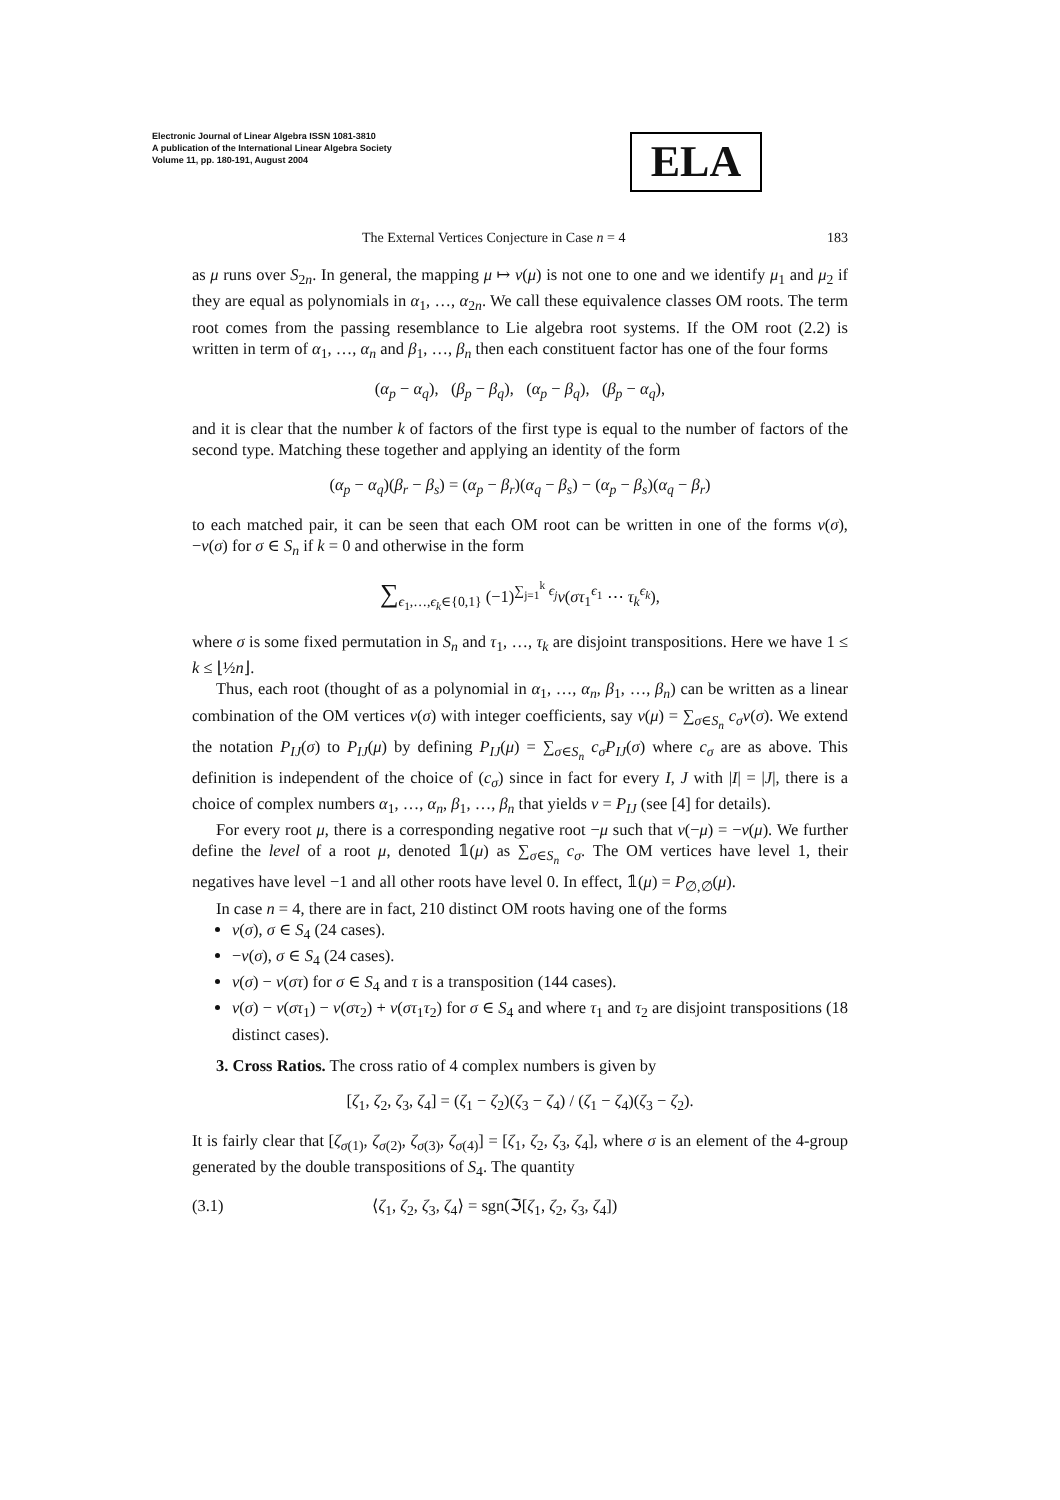Electronic Journal of Linear Algebra ISSN 1081-3810
A publication of the International Linear Algebra Society
Volume 11, pp. 180-191, August 2004
ELA
The External Vertices Conjecture in Case n = 4 183
as μ runs over S<sub>2n</sub>. In general, the mapping μ ↦ v(μ) is not one to one and we identify μ<sub>1</sub> and μ<sub>2</sub> if they are equal as polynomials in α<sub>1</sub>, …, α<sub>2n</sub>. We call these equivalence classes OM roots. The term root comes from the passing resemblance to Lie algebra root systems. If the OM root (2.2) is written in term of α<sub>1</sub>, …, α<sub>n</sub> and β<sub>1</sub>, …, β<sub>n</sub> then each constituent factor has one of the four forms
(α<sub>p</sub> − α<sub>q</sub>), (β<sub>p</sub> − β<sub>q</sub>), (α<sub>p</sub> − β<sub>q</sub>), (β<sub>p</sub> − α<sub>q</sub>),
and it is clear that the number k of factors of the first type is equal to the number of factors of the second type. Matching these together and applying an identity of the form
(α<sub>p</sub> − α<sub>q</sub>)(β<sub>r</sub> − β<sub>s</sub>) = (α<sub>p</sub> − β<sub>r</sub>)(α<sub>q</sub> − β<sub>s</sub>) − (α<sub>p</sub> − β<sub>s</sub>)(α<sub>q</sub> − β<sub>r</sub>)
to each matched pair, it can be seen that each OM root can be written in one of the forms v(σ), −v(σ) for σ ∈ S<sub>n</sub> if k = 0 and otherwise in the form
∑<sub>ϵ<sub>1</sub>,…,ϵ<sub>k</sub>∈{0,1}</sub> (−1)<sup>∑<sub>j=1</sub><sup>k</sup> ϵ<sub>j</sub></sup>v(στ<sub>1</sub><sup>ϵ<sub>1</sub></sup> ⋯ τ<sub>k</sub><sup>ϵ<sub>k</sub></sup>),
where σ is some fixed permutation in S<sub>n</sub> and τ<sub>1</sub>, …, τ<sub>k</sub> are disjoint transpositions. Here we have 1 ≤ k ≤ ⌊½n⌋.
Thus, each root (thought of as a polynomial in α<sub>1</sub>, …, α<sub>n</sub>, β<sub>1</sub>, …, β<sub>n</sub>) can be written as a linear combination of the OM vertices v(σ) with integer coefficients, say v(μ) = ∑<sub>σ∈S<sub>n</sub></sub> c<sub>σ</sub>v(σ). We extend the notation P<sub>IJ</sub>(σ) to P<sub>IJ</sub>(μ) by defining P<sub>IJ</sub>(μ) = ∑<sub>σ∈S<sub>n</sub></sub> c<sub>σ</sub>P<sub>IJ</sub>(σ) where c<sub>σ</sub> are as above. This definition is independent of the choice of (c<sub>σ</sub>) since in fact for every I, J with |I| = |J|, there is a choice of complex numbers α<sub>1</sub>, …, α<sub>n</sub>, β<sub>1</sub>, …, β<sub>n</sub> that yields v = P<sub>IJ</sub> (see [4] for details).
For every root μ, there is a corresponding negative root −μ such that v(−μ) = −v(μ). We further define the level of a root μ, denoted 𝟙(μ) as ∑<sub>σ∈S<sub>n</sub></sub> c<sub>σ</sub>. The OM vertices have level 1, their negatives have level −1 and all other roots have level 0. In effect, 𝟙(μ) = P<sub>∅,∅</sub>(μ).
In case n = 4, there are in fact, 210 distinct OM roots having one of the forms
v(σ), σ ∈ S<sub>4</sub> (24 cases).
−v(σ), σ ∈ S<sub>4</sub> (24 cases).
v(σ) − v(στ) for σ ∈ S<sub>4</sub> and τ is a transposition (144 cases).
v(σ) − v(στ<sub>1</sub>) − v(στ<sub>2</sub>) + v(στ<sub>1</sub>τ<sub>2</sub>) for σ ∈ S<sub>4</sub> and where τ<sub>1</sub> and τ<sub>2</sub> are disjoint transpositions (18 distinct cases).
3. Cross Ratios. The cross ratio of 4 complex numbers is given by
[ζ<sub>1</sub>, ζ<sub>2</sub>, ζ<sub>3</sub>, ζ<sub>4</sub>] = (ζ<sub>1</sub> − ζ<sub>2</sub>)(ζ<sub>3</sub> − ζ<sub>4</sub>) / (ζ<sub>1</sub> − ζ<sub>4</sub>)(ζ<sub>3</sub> − ζ<sub>2</sub>).
It is fairly clear that [ζ<sub>σ(1)</sub>, ζ<sub>σ(2)</sub>, ζ<sub>σ(3)</sub>, ζ<sub>σ(4)</sub>] = [ζ<sub>1</sub>, ζ<sub>2</sub>, ζ<sub>3</sub>, ζ<sub>4</sub>], where σ is an element of the 4-group generated by the double transpositions of S<sub>4</sub>. The quantity
(3.1) ⟨ζ<sub>1</sub>, ζ<sub>2</sub>, ζ<sub>3</sub>, ζ<sub>4</sub>⟩ = sgn(ℑ[ζ<sub>1</sub>, ζ<sub>2</sub>, ζ<sub>3</sub>, ζ<sub>4</sub>])